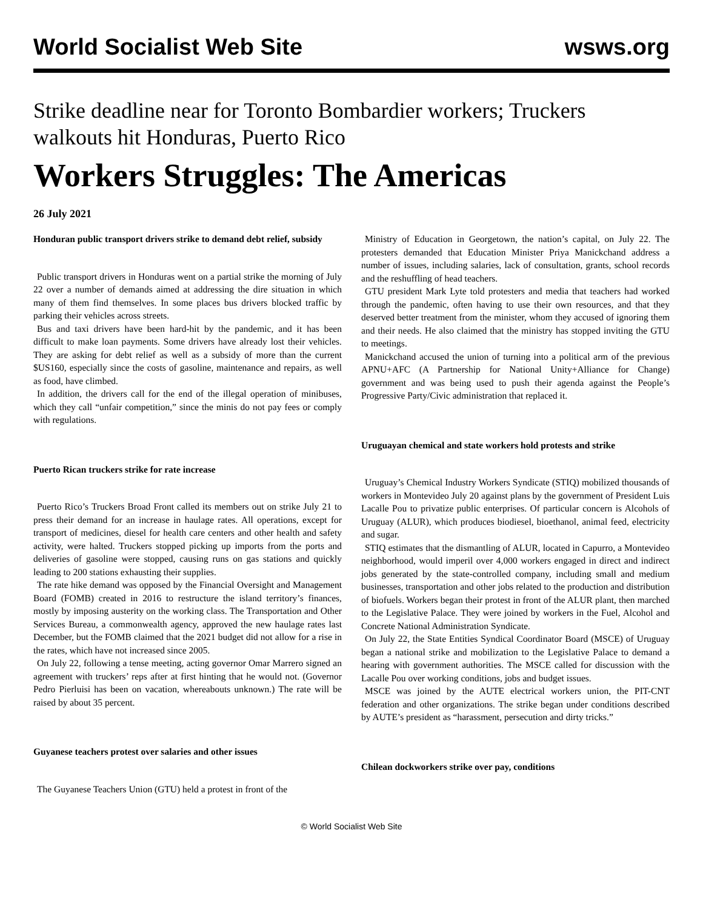World Socialist Web Site wsws.org
Strike deadline near for Toronto Bombardier workers; Truckers walkouts hit Honduras, Puerto Rico
Workers Struggles: The Americas
26 July 2021
Honduran public transport drivers strike to demand debt relief, subsidy
Public transport drivers in Honduras went on a partial strike the morning of July 22 over a number of demands aimed at addressing the dire situation in which many of them find themselves. In some places bus drivers blocked traffic by parking their vehicles across streets.
Bus and taxi drivers have been hard-hit by the pandemic, and it has been difficult to make loan payments. Some drivers have already lost their vehicles. They are asking for debt relief as well as a subsidy of more than the current $US160, especially since the costs of gasoline, maintenance and repairs, as well as food, have climbed.
In addition, the drivers call for the end of the illegal operation of minibuses, which they call “unfair competition,” since the minis do not pay fees or comply with regulations.
Puerto Rican truckers strike for rate increase
Puerto Rico’s Truckers Broad Front called its members out on strike July 21 to press their demand for an increase in haulage rates. All operations, except for transport of medicines, diesel for health care centers and other health and safety activity, were halted. Truckers stopped picking up imports from the ports and deliveries of gasoline were stopped, causing runs on gas stations and quickly leading to 200 stations exhausting their supplies.
The rate hike demand was opposed by the Financial Oversight and Management Board (FOMB) created in 2016 to restructure the island territory’s finances, mostly by imposing austerity on the working class. The Transportation and Other Services Bureau, a commonwealth agency, approved the new haulage rates last December, but the FOMB claimed that the 2021 budget did not allow for a rise in the rates, which have not increased since 2005.
On July 22, following a tense meeting, acting governor Omar Marrero signed an agreement with truckers’ reps after at first hinting that he would not. (Governor Pedro Pierluisi has been on vacation, whereabouts unknown.) The rate will be raised by about 35 percent.
Guyanese teachers protest over salaries and other issues
The Guyanese Teachers Union (GTU) held a protest in front of the
Ministry of Education in Georgetown, the nation’s capital, on July 22. The protesters demanded that Education Minister Priya Manickchand address a number of issues, including salaries, lack of consultation, grants, school records and the reshuffling of head teachers.
GTU president Mark Lyte told protesters and media that teachers had worked through the pandemic, often having to use their own resources, and that they deserved better treatment from the minister, whom they accused of ignoring them and their needs. He also claimed that the ministry has stopped inviting the GTU to meetings.
Manickchand accused the union of turning into a political arm of the previous APNU+AFC (A Partnership for National Unity+Alliance for Change) government and was being used to push their agenda against the People’s Progressive Party/Civic administration that replaced it.
Uruguayan chemical and state workers hold protests and strike
Uruguay’s Chemical Industry Workers Syndicate (STIQ) mobilized thousands of workers in Montevideo July 20 against plans by the government of President Luis Lacalle Pou to privatize public enterprises. Of particular concern is Alcohols of Uruguay (ALUR), which produces biodiesel, bioethanol, animal feed, electricity and sugar.
STIQ estimates that the dismantling of ALUR, located in Capurro, a Montevideo neighborhood, would imperil over 4,000 workers engaged in direct and indirect jobs generated by the state-controlled company, including small and medium businesses, transportation and other jobs related to the production and distribution of biofuels. Workers began their protest in front of the ALUR plant, then marched to the Legislative Palace. They were joined by workers in the Fuel, Alcohol and Concrete National Administration Syndicate.
On July 22, the State Entities Syndical Coordinator Board (MSCE) of Uruguay began a national strike and mobilization to the Legislative Palace to demand a hearing with government authorities. The MSCE called for discussion with the Lacalle Pou over working conditions, jobs and budget issues.
MSCE was joined by the AUTE electrical workers union, the PIT-CNT federation and other organizations. The strike began under conditions described by AUTE’s president as “harassment, persecution and dirty tricks.”
Chilean dockworkers strike over pay, conditions
© World Socialist Web Site